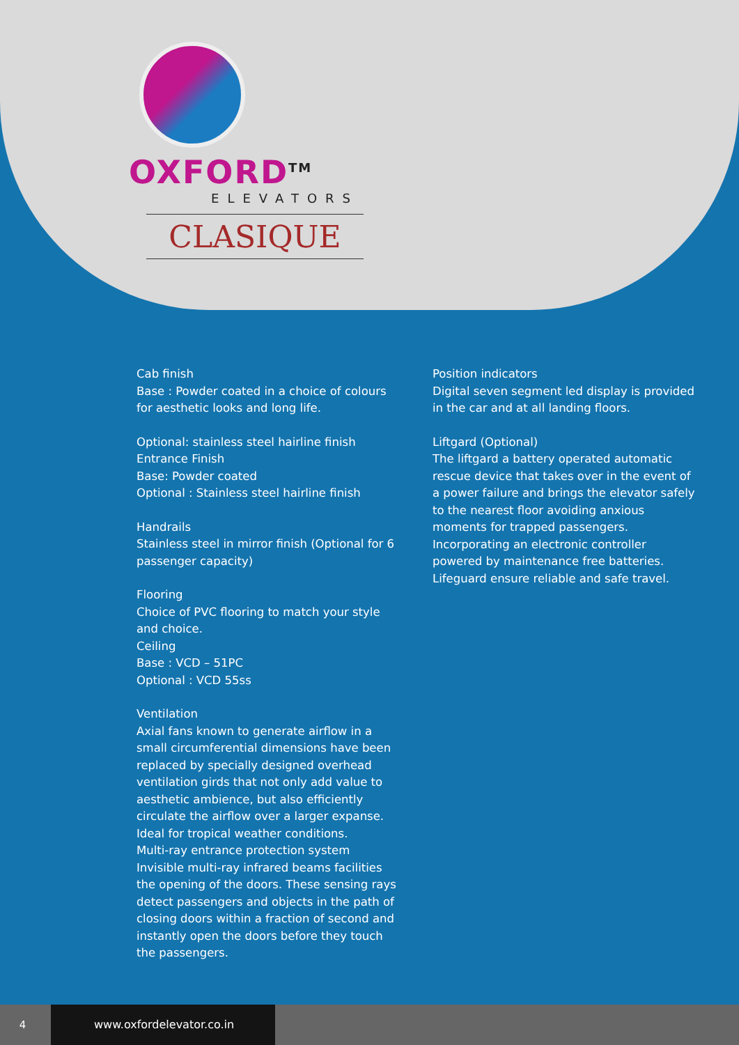OXFORD<sup>TM</sup>
ELEVATORS
CLASIQUE
Cab finish
Base : Powder coated in a choice of colours for aesthetic looks and long life.
Optional: stainless steel hairline finish
Entrance Finish
Base: Powder coated
Optional : Stainless steel hairline finish
Handrails
Stainless steel in mirror finish (Optional for 6 passenger capacity)
Flooring
Choice of PVC flooring to match your style and choice.
Ceiling
Base : VCD – 51PC
Optional : VCD 55ss
Ventilation
Axial fans known to generate airflow in a small circumferential dimensions have been replaced by specially designed overhead ventilation girds that not only add value to aesthetic ambience, but also efficiently circulate the airflow over a larger expanse. Ideal for tropical weather conditions.
Multi-ray entrance protection system
Invisible multi-ray infrared beams facilities the opening of the doors. These sensing rays detect passengers and objects in the path of closing doors within a fraction of second and instantly open the doors before they touch the passengers.
Position indicators
Digital seven segment led display is provided in the car and at all landing floors.
Liftgard (Optional)
The liftgard a battery operated automatic rescue device that takes over in the event of a power failure and brings the elevator safely to the nearest floor avoiding anxious moments for trapped passengers. Incorporating an electronic controller powered by maintenance free batteries. Lifeguard ensure reliable and safe travel.
4
www.oxfordelevator.co.in